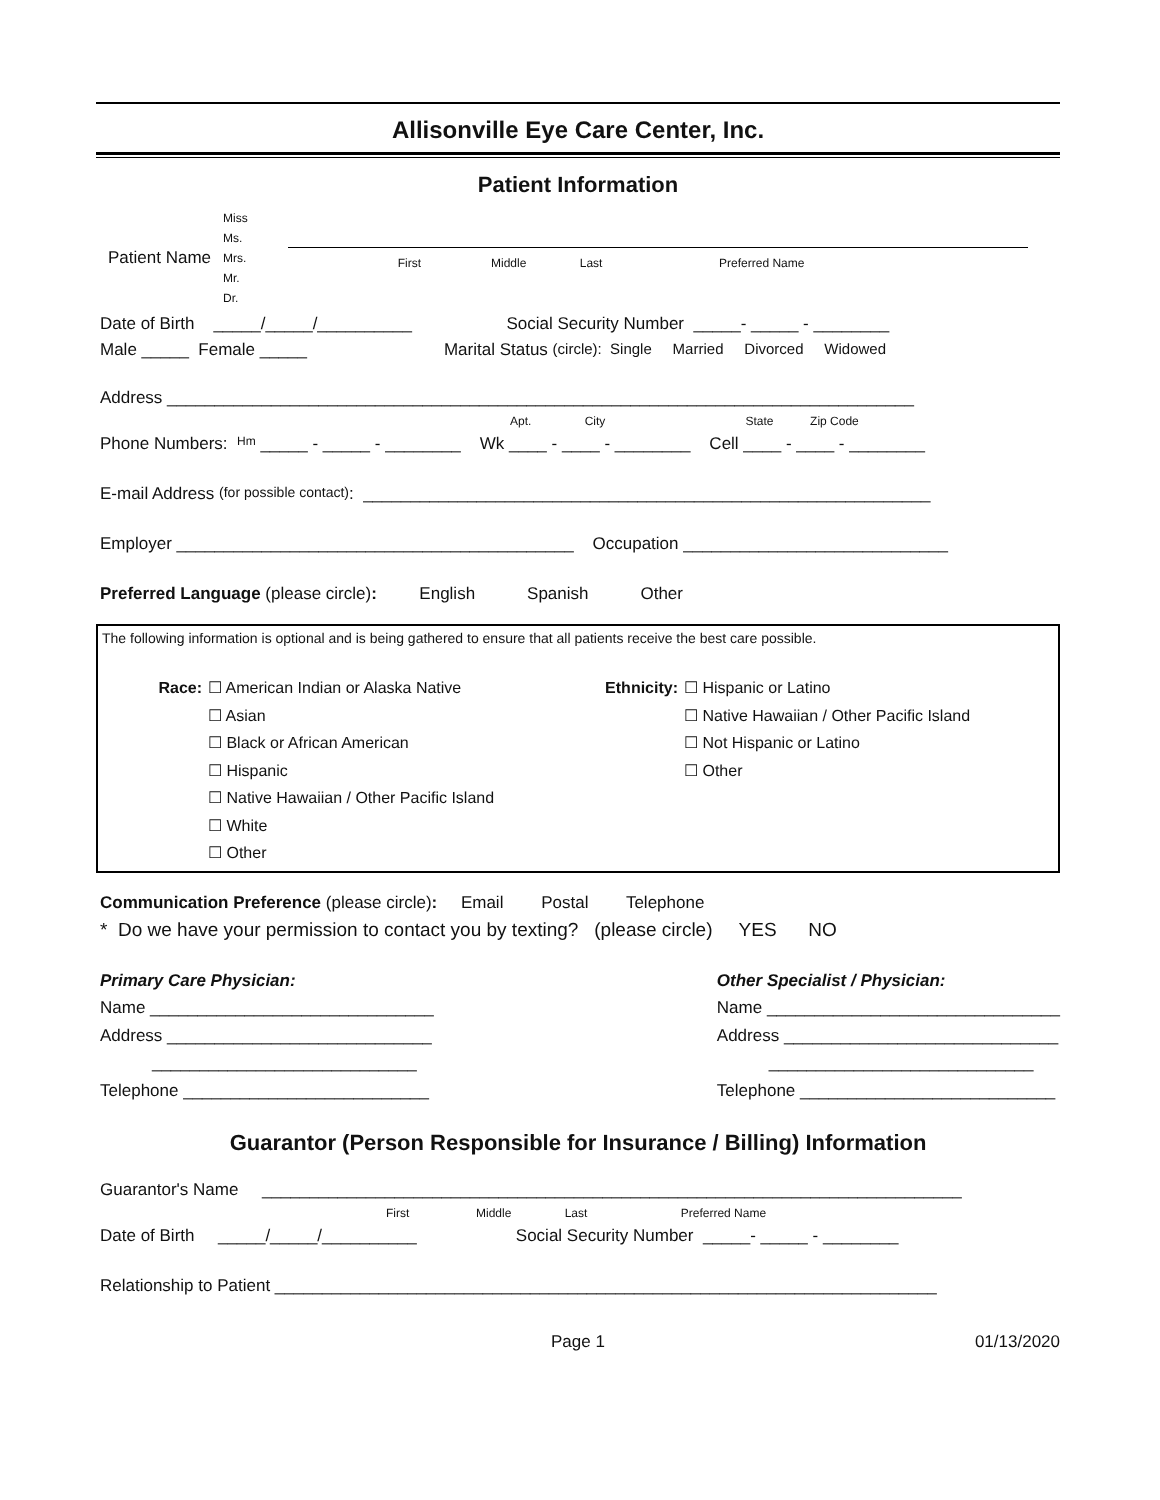Allisonville Eye Care Center, Inc.
Patient Information
Patient Name Miss
Ms.
Mrs.
Mr.
Dr. First Middle Last Preferred Name
Date of Birth _____/_____/__________ Social Security Number _____- _____ - ________
Male _____ Female _____ Marital Status (circle): Single Married Divorced Widowed
Address _______________________________________________________________________________
Apt. City State Zip Code
Phone Numbers: Hm _____ - _____ - ________ Wk ____ - ____ - ________ Cell ____ - ____ - ________
E-mail Address (for possible contact): ____________________________________________________________
Employer __________________________________________ Occupation ____________________________
Preferred Language (please circle): English Spanish Other
The following information is optional and is being gathered to ensure that all patients receive the best care possible.
Race: ☐ American Indian or Alaska Native
☐ Asian
☐ Black or African American
☐ Hispanic
☐ Native Hawaiian / Other Pacific Island
☐ White
☐ Other
Ethnicity:
☐ Hispanic or Latino
☐ Native Hawaiian / Other Pacific Island
☐ Not Hispanic or Latino
☐ Other
Communication Preference (please circle): Email Postal Telephone
* Do we have your permission to contact you by texting? (please circle) YES NO
Primary Care Physician: Name ______________________________ Address ____________________________ ____________________________ Telephone __________________________
Other Specialist / Physician: Name _______________________________ Address _____________________________ ____________________________ Telephone ___________________________
Guarantor (Person Responsible for Insurance / Billing) Information
Guarantor's Name __________________________________________________________________________
First Middle Last Preferred Name
Date of Birth _____/_____/__________ Social Security Number _____- _____ - ________
Relationship to Patient ______________________________________________________________________
Page 1 01/13/2020